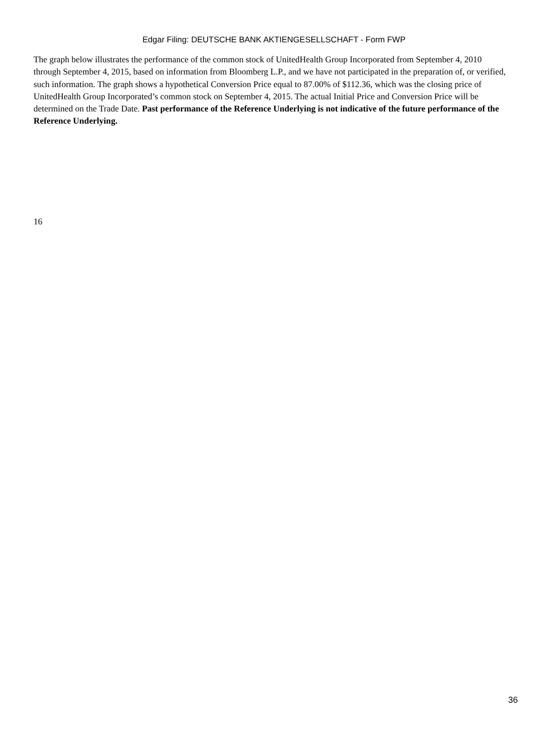Edgar Filing: DEUTSCHE BANK AKTIENGESELLSCHAFT - Form FWP
The graph below illustrates the performance of the common stock of UnitedHealth Group Incorporated from September 4, 2010 through September 4, 2015, based on information from Bloomberg L.P., and we have not participated in the preparation of, or verified, such information. The graph shows a hypothetical Conversion Price equal to 87.00% of $112.36, which was the closing price of UnitedHealth Group Incorporated’s common stock on September 4, 2015. The actual Initial Price and Conversion Price will be determined on the Trade Date. Past performance of the Reference Underlying is not indicative of the future performance of the Reference Underlying.
16
36